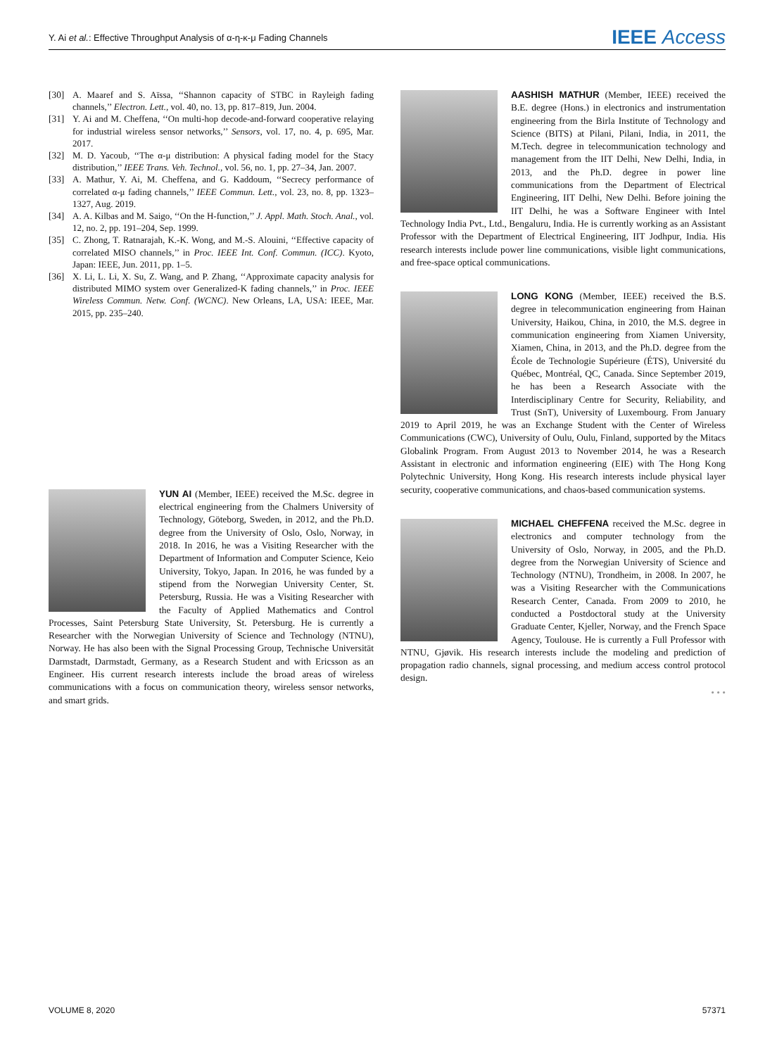Y. Ai et al.: Effective Throughput Analysis of α-η-κ-μ Fading Channels
IEEE Access
[30]
A. Maaref and S. Aïssa, ‘‘Shannon capacity of STBC in Rayleigh fading channels,’’ Electron. Lett., vol. 40, no. 13, pp. 817–819, Jun. 2004.
[31]
Y. Ai and M. Cheffena, ‘‘On multi-hop decode-and-forward cooperative relaying for industrial wireless sensor networks,’’ Sensors, vol. 17, no. 4, p. 695, Mar. 2017.
[32]
M. D. Yacoub, ‘‘The α-μ distribution: A physical fading model for the Stacy distribution,’’ IEEE Trans. Veh. Technol., vol. 56, no. 1, pp. 27–34, Jan. 2007.
[33]
A. Mathur, Y. Ai, M. Cheffena, and G. Kaddoum, ‘‘Secrecy performance of correlated α-μ fading channels,’’ IEEE Commun. Lett., vol. 23, no. 8, pp. 1323–1327, Aug. 2019.
[34]
A. A. Kilbas and M. Saigo, ‘‘On the H-function,’’ J. Appl. Math. Stoch. Anal., vol. 12, no. 2, pp. 191–204, Sep. 1999.
[35]
C. Zhong, T. Ratnarajah, K.-K. Wong, and M.-S. Alouini, ‘‘Effective capacity of correlated MISO channels,’’ in Proc. IEEE Int. Conf. Commun. (ICC). Kyoto, Japan: IEEE, Jun. 2011, pp. 1–5.
[36]
X. Li, L. Li, X. Su, Z. Wang, and P. Zhang, ‘‘Approximate capacity analysis for distributed MIMO system over Generalized-K fading channels,’’ in Proc. IEEE Wireless Commun. Netw. Conf. (WCNC). New Orleans, LA, USA: IEEE, Mar. 2015, pp. 235–240.
YUN AI (Member, IEEE) received the M.Sc. degree in electrical engineering from the Chalmers University of Technology, Göteborg, Sweden, in 2012, and the Ph.D. degree from the University of Oslo, Oslo, Norway, in 2018. In 2016, he was a Visiting Researcher with the Department of Information and Computer Science, Keio University, Tokyo, Japan. In 2016, he was funded by a stipend from the Norwegian University Center, St. Petersburg, Russia. He was a Visiting Researcher with the Faculty of Applied Mathematics and Control Processes, Saint Petersburg State University, St. Petersburg. He is currently a Researcher with the Norwegian University of Science and Technology (NTNU), Norway. He has also been with the Signal Processing Group, Technische Universität Darmstadt, Darmstadt, Germany, as a Research Student and with Ericsson as an Engineer. His current research interests include the broad areas of wireless communications with a focus on communication theory, wireless sensor networks, and smart grids.
AASHISH MATHUR (Member, IEEE) received the B.E. degree (Hons.) in electronics and instrumentation engineering from the Birla Institute of Technology and Science (BITS) at Pilani, Pilani, India, in 2011, the M.Tech. degree in telecommunication technology and management from the IIT Delhi, New Delhi, India, in 2013, and the Ph.D. degree in power line communications from the Department of Electrical Engineering, IIT Delhi, New Delhi. Before joining the IIT Delhi, he was a Software Engineer with Intel Technology India Pvt., Ltd., Bengaluru, India. He is currently working as an Assistant Professor with the Department of Electrical Engineering, IIT Jodhpur, India. His research interests include power line communications, visible light communications, and free-space optical communications.
LONG KONG (Member, IEEE) received the B.S. degree in telecommunication engineering from Hainan University, Haikou, China, in 2010, the M.S. degree in communication engineering from Xiamen University, Xiamen, China, in 2013, and the Ph.D. degree from the École de Technologie Supérieure (ÉTS), Université du Québec, Montréal, QC, Canada. Since September 2019, he has been a Research Associate with the Interdisciplinary Centre for Security, Reliability, and Trust (SnT), University of Luxembourg. From January 2019 to April 2019, he was an Exchange Student with the Center of Wireless Communications (CWC), University of Oulu, Oulu, Finland, supported by the Mitacs Globalink Program. From August 2013 to November 2014, he was a Research Assistant in electronic and information engineering (EIE) with The Hong Kong Polytechnic University, Hong Kong. His research interests include physical layer security, cooperative communications, and chaos-based communication systems.
MICHAEL CHEFFENA received the M.Sc. degree in electronics and computer technology from the University of Oslo, Norway, in 2005, and the Ph.D. degree from the Norwegian University of Science and Technology (NTNU), Trondheim, in 2008. In 2007, he was a Visiting Researcher with the Communications Research Center, Canada. From 2009 to 2010, he conducted a Postdoctoral study at the University Graduate Center, Kjeller, Norway, and the French Space Agency, Toulouse. He is currently a Full Professor with NTNU, Gjøvik. His research interests include the modeling and prediction of propagation radio channels, signal processing, and medium access control protocol design.
• • •
VOLUME 8, 2020 57371